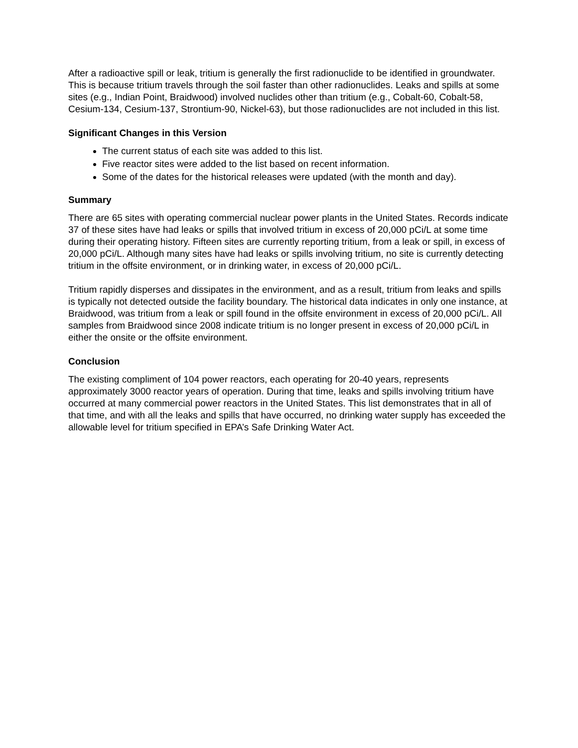After a radioactive spill or leak, tritium is generally the first radionuclide to be identified in groundwater. This is because tritium travels through the soil faster than other radionuclides. Leaks and spills at some sites (e.g., Indian Point, Braidwood) involved nuclides other than tritium (e.g., Cobalt-60, Cobalt-58, Cesium-134, Cesium-137, Strontium-90, Nickel-63), but those radionuclides are not included in this list.
Significant Changes in this Version
The current status of each site was added to this list.
Five reactor sites were added to the list based on recent information.
Some of the dates for the historical releases were updated (with the month and day).
Summary
There are 65 sites with operating commercial nuclear power plants in the United States. Records indicate 37 of these sites have had leaks or spills that involved tritium in excess of 20,000 pCi/L at some time during their operating history. Fifteen sites are currently reporting tritium, from a leak or spill, in excess of 20,000 pCi/L. Although many sites have had leaks or spills involving tritium, no site is currently detecting tritium in the offsite environment, or in drinking water, in excess of 20,000 pCi/L.
Tritium rapidly disperses and dissipates in the environment, and as a result, tritium from leaks and spills is typically not detected outside the facility boundary. The historical data indicates in only one instance, at Braidwood, was tritium from a leak or spill found in the offsite environment in excess of 20,000 pCi/L. All samples from Braidwood since 2008 indicate tritium is no longer present in excess of 20,000 pCi/L in either the onsite or the offsite environment.
Conclusion
The existing compliment of 104 power reactors, each operating for 20-40 years, represents approximately 3000 reactor years of operation. During that time, leaks and spills involving tritium have occurred at many commercial power reactors in the United States. This list demonstrates that in all of that time, and with all the leaks and spills that have occurred, no drinking water supply has exceeded the allowable level for tritium specified in EPA’s Safe Drinking Water Act.